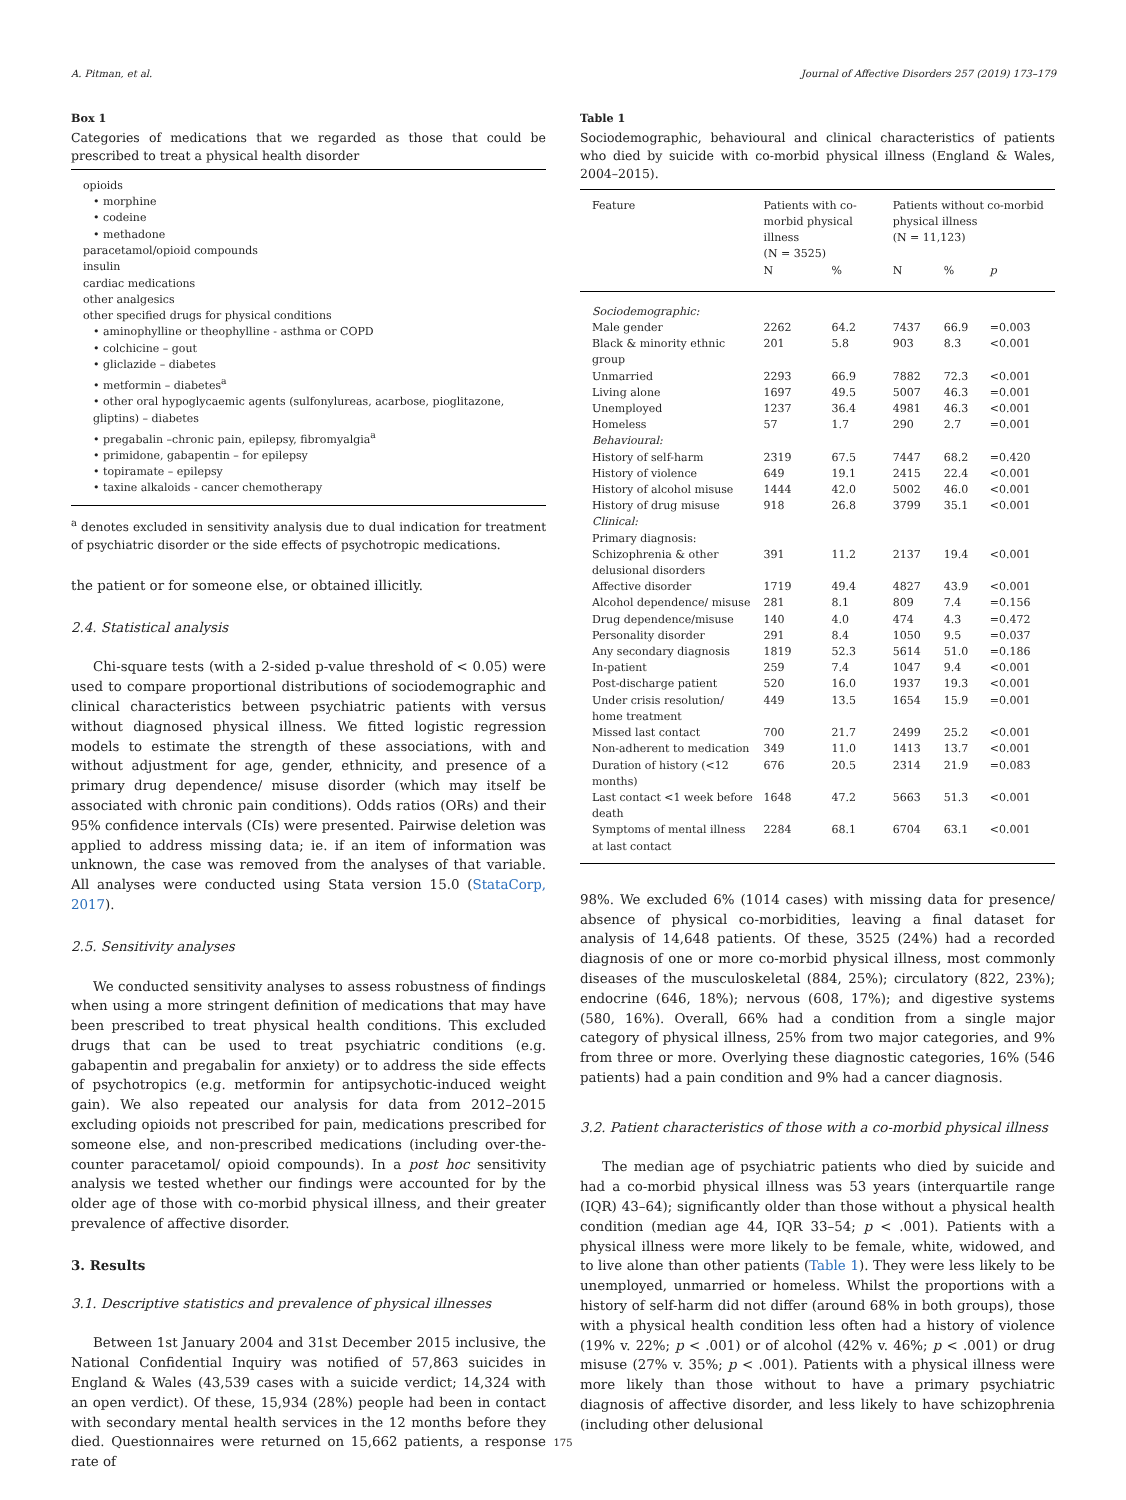A. Pitman, et al. Journal of Affective Disorders 257 (2019) 173–179
Box 1
Categories of medications that we regarded as those that could be prescribed to treat a physical health disorder
opioids
• morphine
• codeine
• methadone
paracetamol/opioid compounds
insulin
cardiac medications
other analgesics
other specified drugs for physical conditions
• aminophylline or theophylline - asthma or COPD
• colchicine – gout
• gliclazide – diabetes
• metformin – diabetes<sup>a</sup>
• other oral hypoglycaemic agents (sulfonylureas, acarbose, pioglitazone, gliptins) – diabetes
• pregabalin –chronic pain, epilepsy, fibromyalgia<sup>a</sup>
• primidone, gabapentin – for epilepsy
• topiramate – epilepsy
• taxine alkaloids - cancer chemotherapy
<sup>a</sup> denotes excluded in sensitivity analysis due to dual indication for treatment of psychiatric disorder or the side effects of psychotropic medications.
the patient or for someone else, or obtained illicitly.
2.4. Statistical analysis
Chi-square tests (with a 2-sided p-value threshold of < 0.05) were used to compare proportional distributions of sociodemographic and clinical characteristics between psychiatric patients with versus without diagnosed physical illness. We fitted logistic regression models to estimate the strength of these associations, with and without adjustment for age, gender, ethnicity, and presence of a primary drug dependence/ misuse disorder (which may itself be associated with chronic pain conditions). Odds ratios (ORs) and their 95% confidence intervals (CIs) were presented. Pairwise deletion was applied to address missing data; ie. if an item of information was unknown, the case was removed from the analyses of that variable. All analyses were conducted using Stata version 15.0 (StataCorp, 2017).
2.5. Sensitivity analyses
We conducted sensitivity analyses to assess robustness of findings when using a more stringent definition of medications that may have been prescribed to treat physical health conditions. This excluded drugs that can be used to treat psychiatric conditions (e.g. gabapentin and pregabalin for anxiety) or to address the side effects of psychotropics (e.g. metformin for antipsychotic-induced weight gain). We also repeated our analysis for data from 2012–2015 excluding opioids not prescribed for pain, medications prescribed for someone else, and non-prescribed medications (including over-the-counter paracetamol/ opioid compounds). In a post hoc sensitivity analysis we tested whether our findings were accounted for by the older age of those with co-morbid physical illness, and their greater prevalence of affective disorder.
3. Results
3.1. Descriptive statistics and prevalence of physical illnesses
Between 1st January 2004 and 31st December 2015 inclusive, the National Confidential Inquiry was notified of 57,863 suicides in England & Wales (43,539 cases with a suicide verdict; 14,324 with an open verdict). Of these, 15,934 (28%) people had been in contact with secondary mental health services in the 12 months before they died. Questionnaires were returned on 15,662 patients, a response rate of
Table 1
Sociodemographic, behavioural and clinical characteristics of patients who died by suicide with co-morbid physical illness (England & Wales, 2004–2015).
| Feature | Patients with co-morbid physical illness (N = 3525) | | Patients without co-morbid physical illness (N = 11,123) | | |
| --- | --- | --- | --- | --- | --- |
| | N | % | N | % | p |
| Sociodemographic: | | | | | |
| Male gender | 2262 | 64.2 | 7437 | 66.9 | =0.003 |
| Black & minority ethnic group | 201 | 5.8 | 903 | 8.3 | <0.001 |
| Unmarried | 2293 | 66.9 | 7882 | 72.3 | <0.001 |
| Living alone | 1697 | 49.5 | 5007 | 46.3 | =0.001 |
| Unemployed | 1237 | 36.4 | 4981 | 46.3 | <0.001 |
| Homeless | 57 | 1.7 | 290 | 2.7 | =0.001 |
| Behavioural: | | | | | |
| History of self-harm | 2319 | 67.5 | 7447 | 68.2 | =0.420 |
| History of violence | 649 | 19.1 | 2415 | 22.4 | <0.001 |
| History of alcohol misuse | 1444 | 42.0 | 5002 | 46.0 | <0.001 |
| History of drug misuse | 918 | 26.8 | 3799 | 35.1 | <0.001 |
| Clinical: | | | | | |
| Primary diagnosis: | | | | | |
| Schizophrenia & other delusional disorders | 391 | 11.2 | 2137 | 19.4 | <0.001 |
| Affective disorder | 1719 | 49.4 | 4827 | 43.9 | <0.001 |
| Alcohol dependence/ misuse | 281 | 8.1 | 809 | 7.4 | =0.156 |
| Drug dependence/misuse | 140 | 4.0 | 474 | 4.3 | =0.472 |
| Personality disorder | 291 | 8.4 | 1050 | 9.5 | =0.037 |
| Any secondary diagnosis | 1819 | 52.3 | 5614 | 51.0 | =0.186 |
| In-patient | 259 | 7.4 | 1047 | 9.4 | <0.001 |
| Post-discharge patient | 520 | 16.0 | 1937 | 19.3 | <0.001 |
| Under crisis resolution/ home treatment | 449 | 13.5 | 1654 | 15.9 | =0.001 |
| Missed last contact | 700 | 21.7 | 2499 | 25.2 | <0.001 |
| Non-adherent to medication | 349 | 11.0 | 1413 | 13.7 | <0.001 |
| Duration of history (<12 months) | 676 | 20.5 | 2314 | 21.9 | =0.083 |
| Last contact <1 week before death | 1648 | 47.2 | 5663 | 51.3 | <0.001 |
| Symptoms of mental illness at last contact | 2284 | 68.1 | 6704 | 63.1 | <0.001 |
98%. We excluded 6% (1014 cases) with missing data for presence/ absence of physical co-morbidities, leaving a final dataset for analysis of 14,648 patients. Of these, 3525 (24%) had a recorded diagnosis of one or more co-morbid physical illness, most commonly diseases of the musculoskeletal (884, 25%); circulatory (822, 23%); endocrine (646, 18%); nervous (608, 17%); and digestive systems (580, 16%). Overall, 66% had a condition from a single major category of physical illness, 25% from two major categories, and 9% from three or more. Overlying these diagnostic categories, 16% (546 patients) had a pain condition and 9% had a cancer diagnosis.
3.2. Patient characteristics of those with a co-morbid physical illness
The median age of psychiatric patients who died by suicide and had a co-morbid physical illness was 53 years (interquartile range (IQR) 43–64); significantly older than those without a physical health condition (median age 44, IQR 33–54; p < .001). Patients with a physical illness were more likely to be female, white, widowed, and to live alone than other patients (Table 1). They were less likely to be unemployed, unmarried or homeless. Whilst the proportions with a history of self-harm did not differ (around 68% in both groups), those with a physical health condition less often had a history of violence (19% v. 22%; p < .001) or of alcohol (42% v. 46%; p < .001) or drug misuse (27% v. 35%; p < .001). Patients with a physical illness were more likely than those without to have a primary psychiatric diagnosis of affective disorder, and less likely to have schizophrenia (including other delusional
175